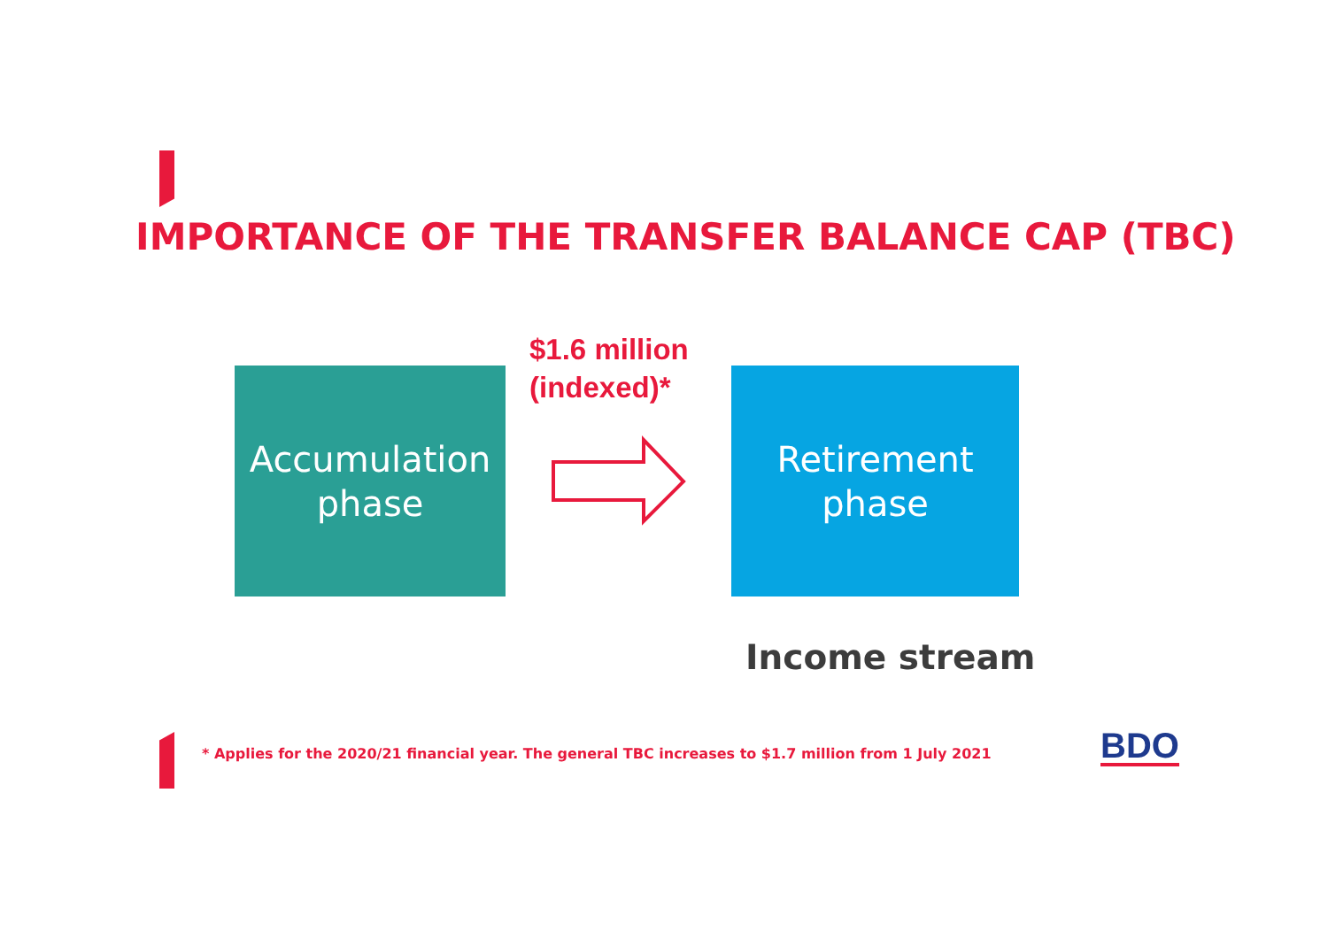IMPORTANCE OF THE TRANSFER BALANCE CAP (TBC)
$1.6 million
(indexed)*
Accumulation
phase
Retirement
phase
Income stream
* Applies for the 2020/21 financial year. The general TBC increases to $1.7 million from 1 July 2021
BDO